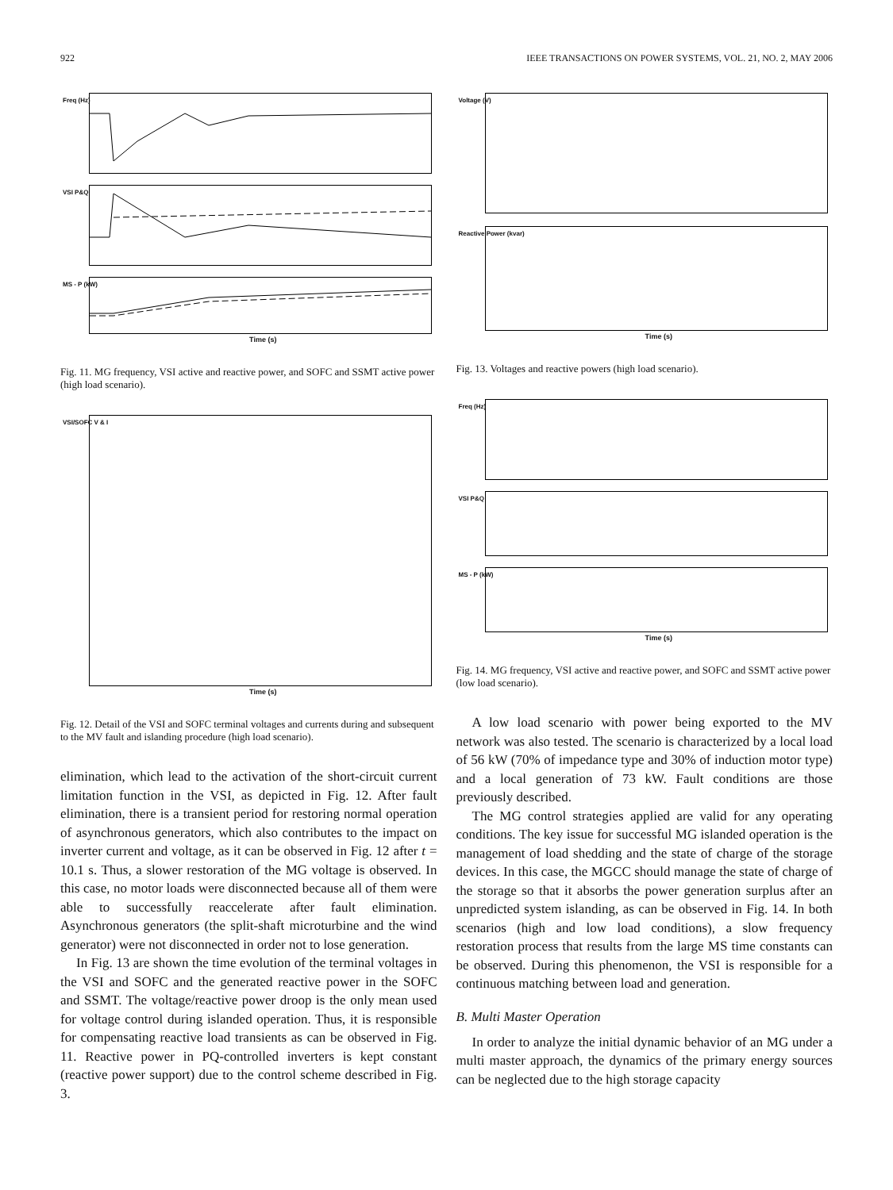922 IEEE TRANSACTIONS ON POWER SYSTEMS, VOL. 21, NO. 2, MAY 2006
Freq (Hz)
VSI P&Q
MS - P (kW)
Time (s)
Fig. 11. MG frequency, VSI active and reactive power, and SOFC and SSMT active power (high load scenario).
VSI/SOFC V & I
Time (s)
Fig. 12. Detail of the VSI and SOFC terminal voltages and currents during and subsequent to the MV fault and islanding procedure (high load scenario).
elimination, which lead to the activation of the short-circuit current limitation function in the VSI, as depicted in Fig. 12. After fault elimination, there is a transient period for restoring normal operation of asynchronous generators, which also contributes to the impact on inverter current and voltage, as it can be observed in Fig. 12 after t = 10.1 s. Thus, a slower restoration of the MG voltage is observed. In this case, no motor loads were disconnected because all of them were able to successfully reaccelerate after fault elimination. Asynchronous generators (the split-shaft microturbine and the wind generator) were not disconnected in order not to lose generation.
In Fig. 13 are shown the time evolution of the terminal voltages in the VSI and SOFC and the generated reactive power in the SOFC and SSMT. The voltage/reactive power droop is the only mean used for voltage control during islanded operation. Thus, it is responsible for compensating reactive load transients as can be observed in Fig. 11. Reactive power in PQ-controlled inverters is kept constant (reactive power support) due to the control scheme described in Fig. 3.
Voltage (V)
Reactive Power (kvar)
Time (s)
Fig. 13. Voltages and reactive powers (high load scenario).
Freq (Hz)
VSI P&Q
MS - P (kW)
Time (s)
Fig. 14. MG frequency, VSI active and reactive power, and SOFC and SSMT active power (low load scenario).
A low load scenario with power being exported to the MV network was also tested. The scenario is characterized by a local load of 56 kW (70% of impedance type and 30% of induction motor type) and a local generation of 73 kW. Fault conditions are those previously described.
The MG control strategies applied are valid for any operating conditions. The key issue for successful MG islanded operation is the management of load shedding and the state of charge of the storage devices. In this case, the MGCC should manage the state of charge of the storage so that it absorbs the power generation surplus after an unpredicted system islanding, as can be observed in Fig. 14. In both scenarios (high and low load conditions), a slow frequency restoration process that results from the large MS time constants can be observed. During this phenomenon, the VSI is responsible for a continuous matching between load and generation.
B. Multi Master Operation
In order to analyze the initial dynamic behavior of an MG under a multi master approach, the dynamics of the primary energy sources can be neglected due to the high storage capacity